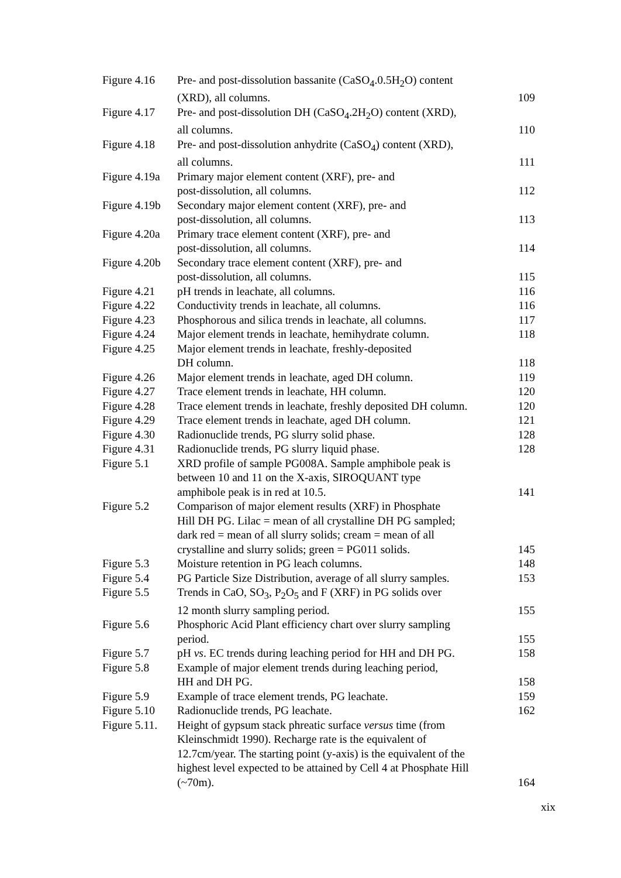| Figure 4.16 | Pre- and post-dissolution bassanite (CaSO<sub>4</sub>.0.5H<sub>2</sub>O) content (XRD), all columns. | 109 |
| Figure 4.17 | Pre- and post-dissolution DH (CaSO<sub>4</sub>.2H<sub>2</sub>O) content (XRD), all columns. | 110 |
| Figure 4.18 | Pre- and post-dissolution anhydrite (CaSO<sub>4</sub>) content (XRD), all columns. | 111 |
| Figure 4.19a | Primary major element content (XRF), pre- and post-dissolution, all columns. | 112 |
| Figure 4.19b | Secondary major element content (XRF), pre- and post-dissolution, all columns. | 113 |
| Figure 4.20a | Primary trace element content (XRF), pre- and post-dissolution, all columns. | 114 |
| Figure 4.20b | Secondary trace element content (XRF), pre- and post-dissolution, all columns. | 115 |
| Figure 4.21 | pH trends in leachate, all columns. | 116 |
| Figure 4.22 | Conductivity trends in leachate, all columns. | 116 |
| Figure 4.23 | Phosphorous and silica trends in leachate, all columns. | 117 |
| Figure 4.24 | Major element trends in leachate, hemihydrate column. | 118 |
| Figure 4.25 | Major element trends in leachate, freshly-deposited DH column. | 118 |
| Figure 4.26 | Major element trends in leachate, aged DH column. | 119 |
| Figure 4.27 | Trace element trends in leachate, HH column. | 120 |
| Figure 4.28 | Trace element trends in leachate, freshly deposited DH column. | 120 |
| Figure 4.29 | Trace element trends in leachate, aged DH column. | 121 |
| Figure 4.30 | Radionuclide trends, PG slurry solid phase. | 128 |
| Figure 4.31 | Radionuclide trends, PG slurry liquid phase. | 128 |
| Figure 5.1 | XRD profile of sample PG008A. Sample amphibole peak is between 10 and 11 on the X-axis, SIROQUANT type amphibole peak is in red at 10.5. | 141 |
| Figure 5.2 | Comparison of major element results (XRF) in Phosphate Hill DH PG. Lilac = mean of all crystalline DH PG sampled; dark red = mean of all slurry solids; cream = mean of all crystalline and slurry solids; green = PG011 solids. | 145 |
| Figure 5.3 | Moisture retention in PG leach columns. | 148 |
| Figure 5.4 | PG Particle Size Distribution, average of all slurry samples. | 153 |
| Figure 5.5 | Trends in CaO, SO<sub>3</sub>, P<sub>2</sub>O<sub>5</sub> and F (XRF) in PG solids over 12 month slurry sampling period. | 155 |
| Figure 5.6 | Phosphoric Acid Plant efficiency chart over slurry sampling period. | 155 |
| Figure 5.7 | pH vs . EC trends during leaching period for HH and DH PG. | 158 |
| Figure 5.8 | Example of major element trends during leaching period, HH and DH PG. | 158 |
| Figure 5.9 | Example of trace element trends, PG leachate. | 159 |
| Figure 5.10 | Radionuclide trends, PG leachate. | 162 |
| Figure 5.11. | Height of gypsum stack phreatic surface versus time (from Kleinschmidt 1990). Recharge rate is the equivalent of 12.7cm/year. The starting point (y-axis) is the equivalent of the highest level expected to be attained by Cell 4 at Phosphate Hill (~70m). | 164 |
xix